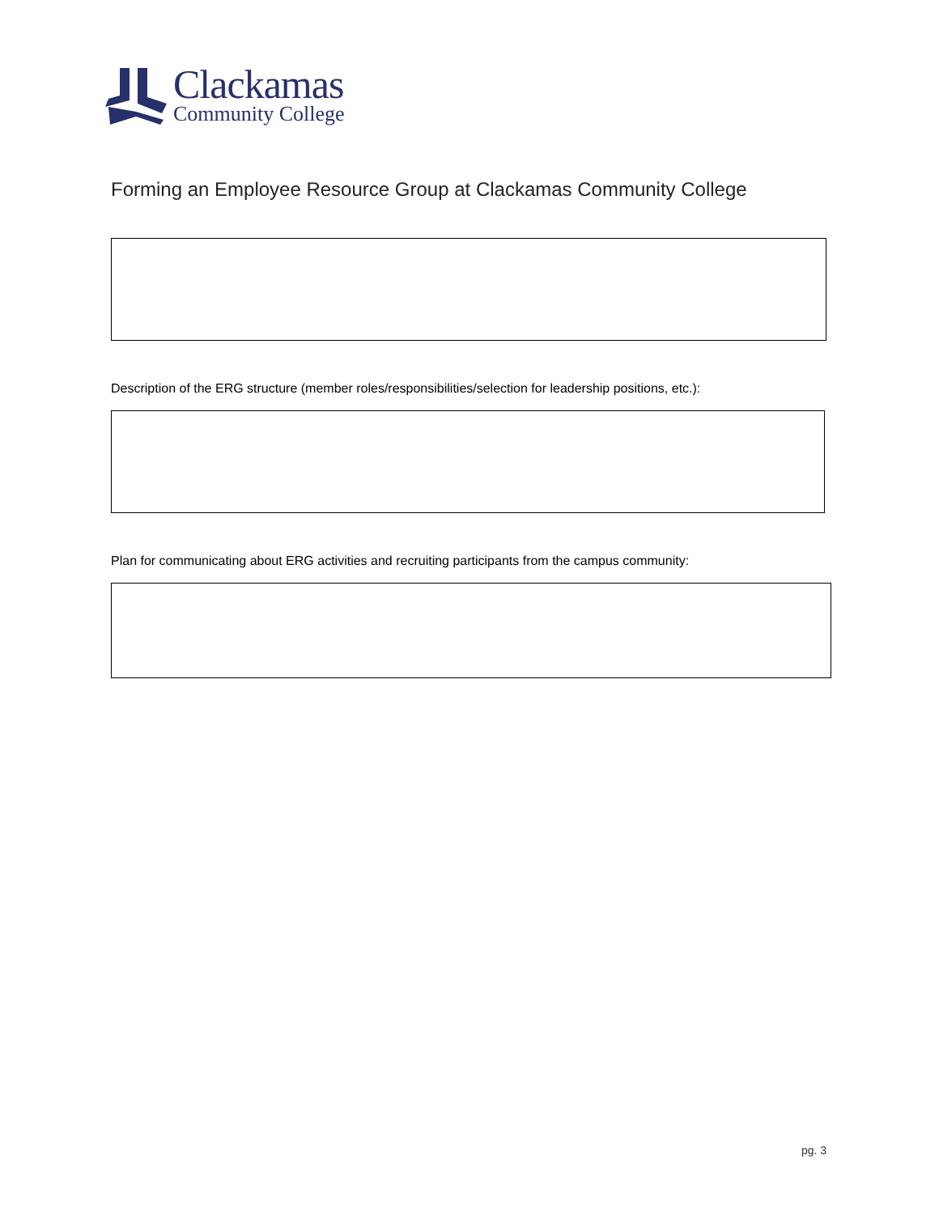Clackamas
Community College
Forming an Employee Resource Group at Clackamas Community College
Description of the ERG structure (member roles/responsibilities/selection for leadership positions, etc.):
Plan for communicating about ERG activities and recruiting participants from the campus community:
pg. 3